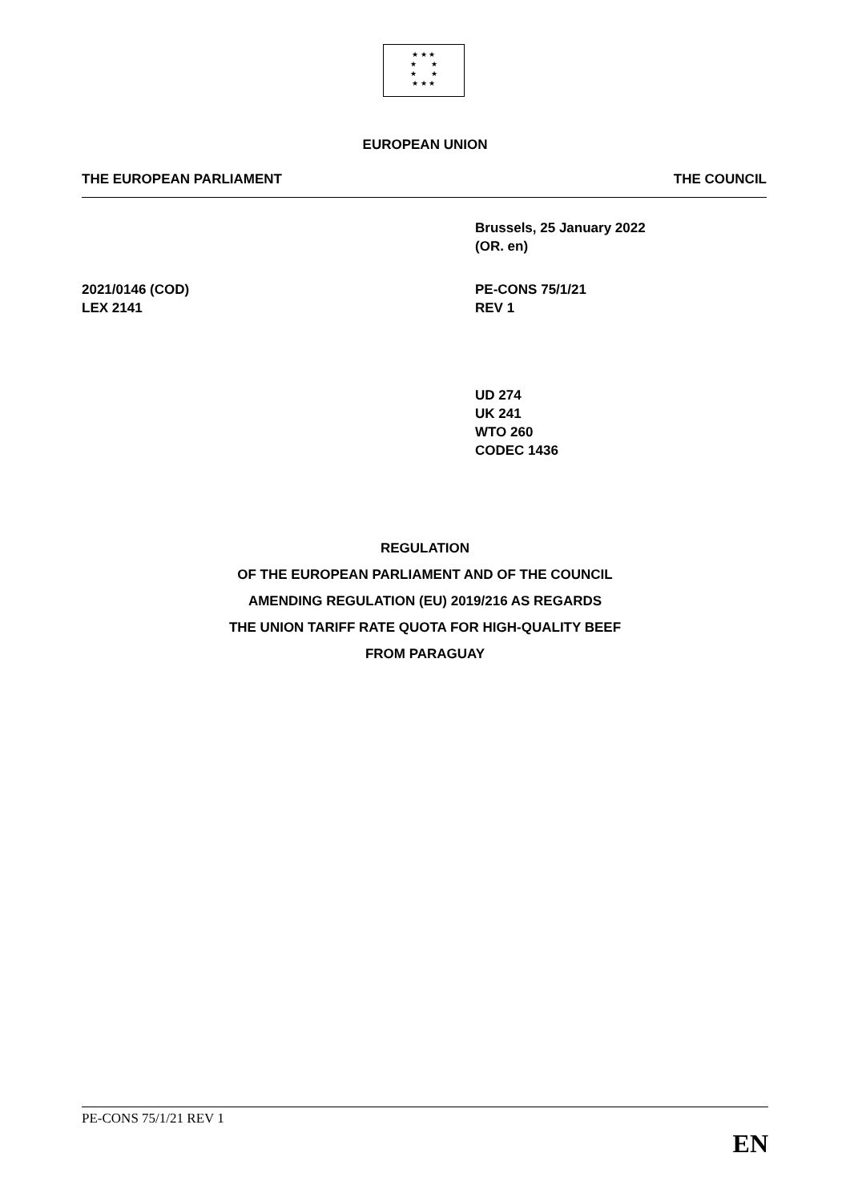★ ★ ★
★ ★
★ ★
★ ★ ★
EUROPEAN UNION
THE EUROPEAN PARLIAMENT THE COUNCIL
Brussels, 25 January 2022
(OR. en)
2021/0146 (COD)
LEX 2141
PE-CONS 75/1/21
REV 1
UD 274
UK 241
WTO 260
CODEC 1436
REGULATION
OF THE EUROPEAN PARLIAMENT AND OF THE COUNCIL
AMENDING REGULATION (EU) 2019/216 AS REGARDS
THE UNION TARIFF RATE QUOTA FOR HIGH-QUALITY BEEF
FROM PARAGUAY
PE-CONS 75/1/21 REV 1
EN